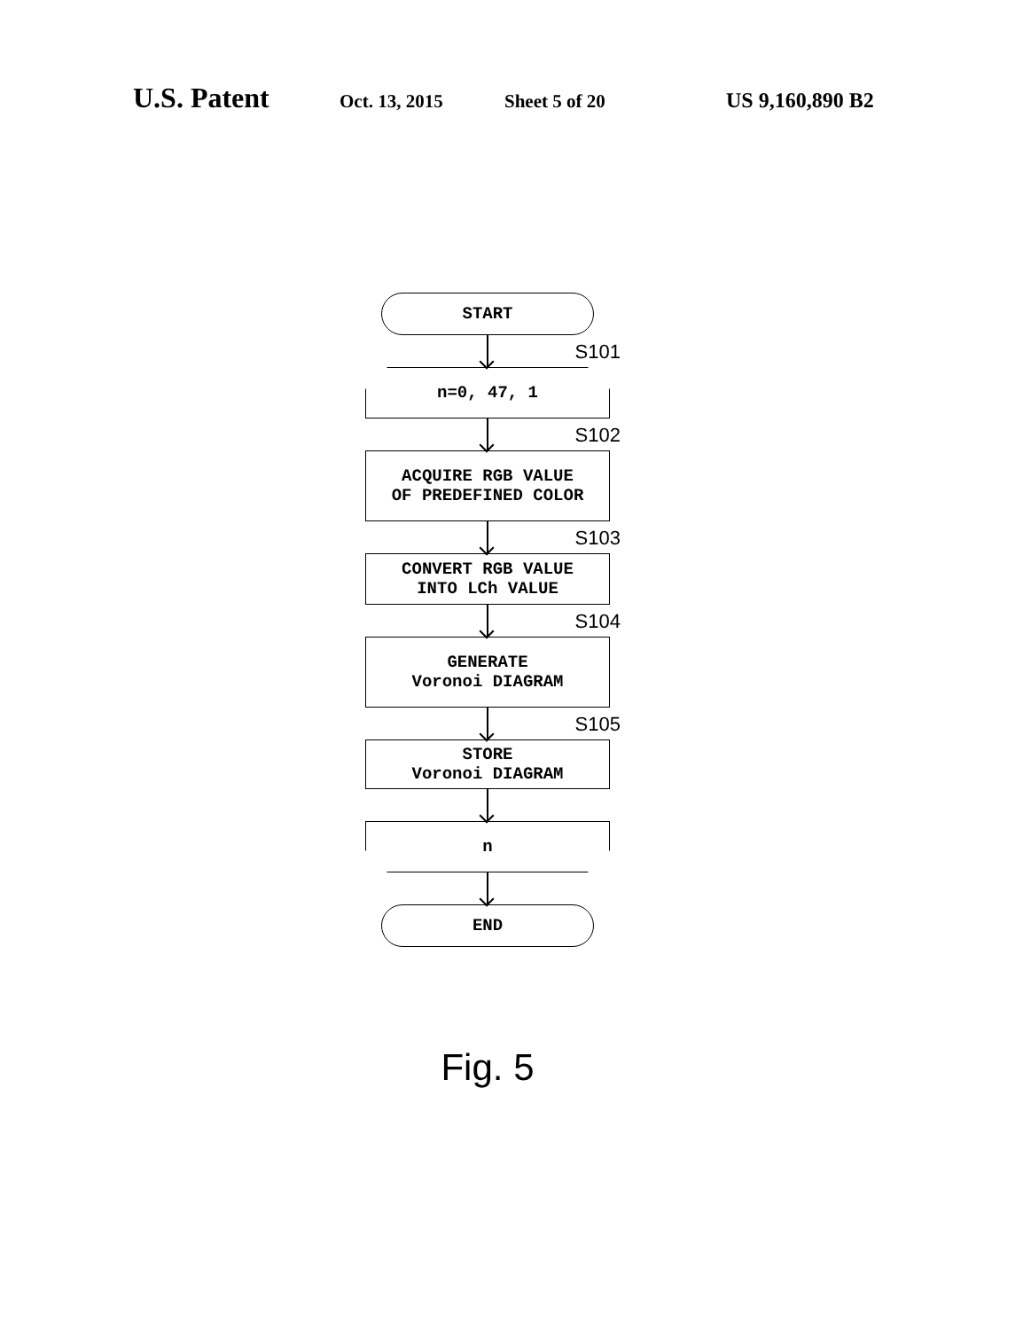U.S. Patent
Oct. 13, 2015 Sheet 5 of 20 US 9,160,890 B2
START
S101
n=0, 47, 1
S102
ACQUIRE RGB VALUE
OF PREDEFINED COLOR
S103
CONVERT RGB VALUE
INTO LCh VALUE
S104
GENERATE
Voronoi DIAGRAM
S105
STORE
Voronoi DIAGRAM
n
END
Fig. 5